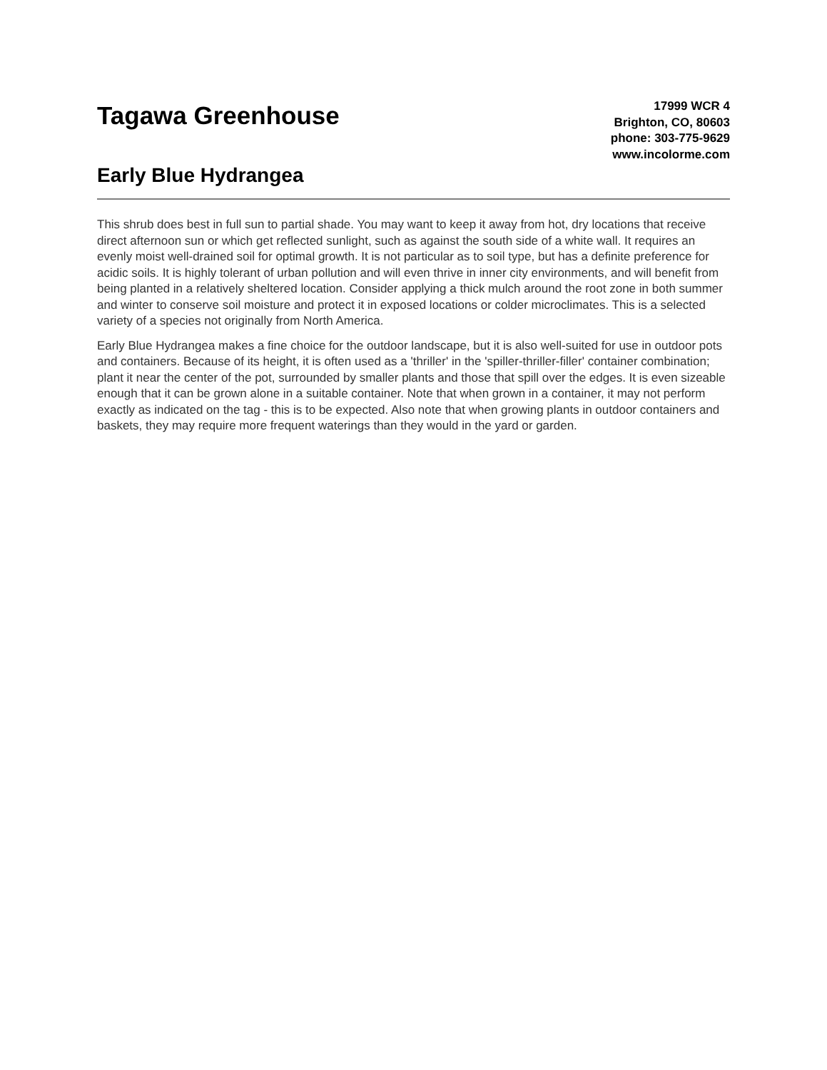Tagawa Greenhouse
Early Blue Hydrangea
17999 WCR 4
Brighton, CO, 80603
phone: 303-775-9629
www.incolorme.com
This shrub does best in full sun to partial shade. You may want to keep it away from hot, dry locations that receive direct afternoon sun or which get reflected sunlight, such as against the south side of a white wall. It requires an evenly moist well-drained soil for optimal growth. It is not particular as to soil type, but has a definite preference for acidic soils. It is highly tolerant of urban pollution and will even thrive in inner city environments, and will benefit from being planted in a relatively sheltered location. Consider applying a thick mulch around the root zone in both summer and winter to conserve soil moisture and protect it in exposed locations or colder microclimates. This is a selected variety of a species not originally from North America.
Early Blue Hydrangea makes a fine choice for the outdoor landscape, but it is also well-suited for use in outdoor pots and containers. Because of its height, it is often used as a 'thriller' in the 'spiller-thriller-filler' container combination; plant it near the center of the pot, surrounded by smaller plants and those that spill over the edges. It is even sizeable enough that it can be grown alone in a suitable container. Note that when grown in a container, it may not perform exactly as indicated on the tag - this is to be expected. Also note that when growing plants in outdoor containers and baskets, they may require more frequent waterings than they would in the yard or garden.